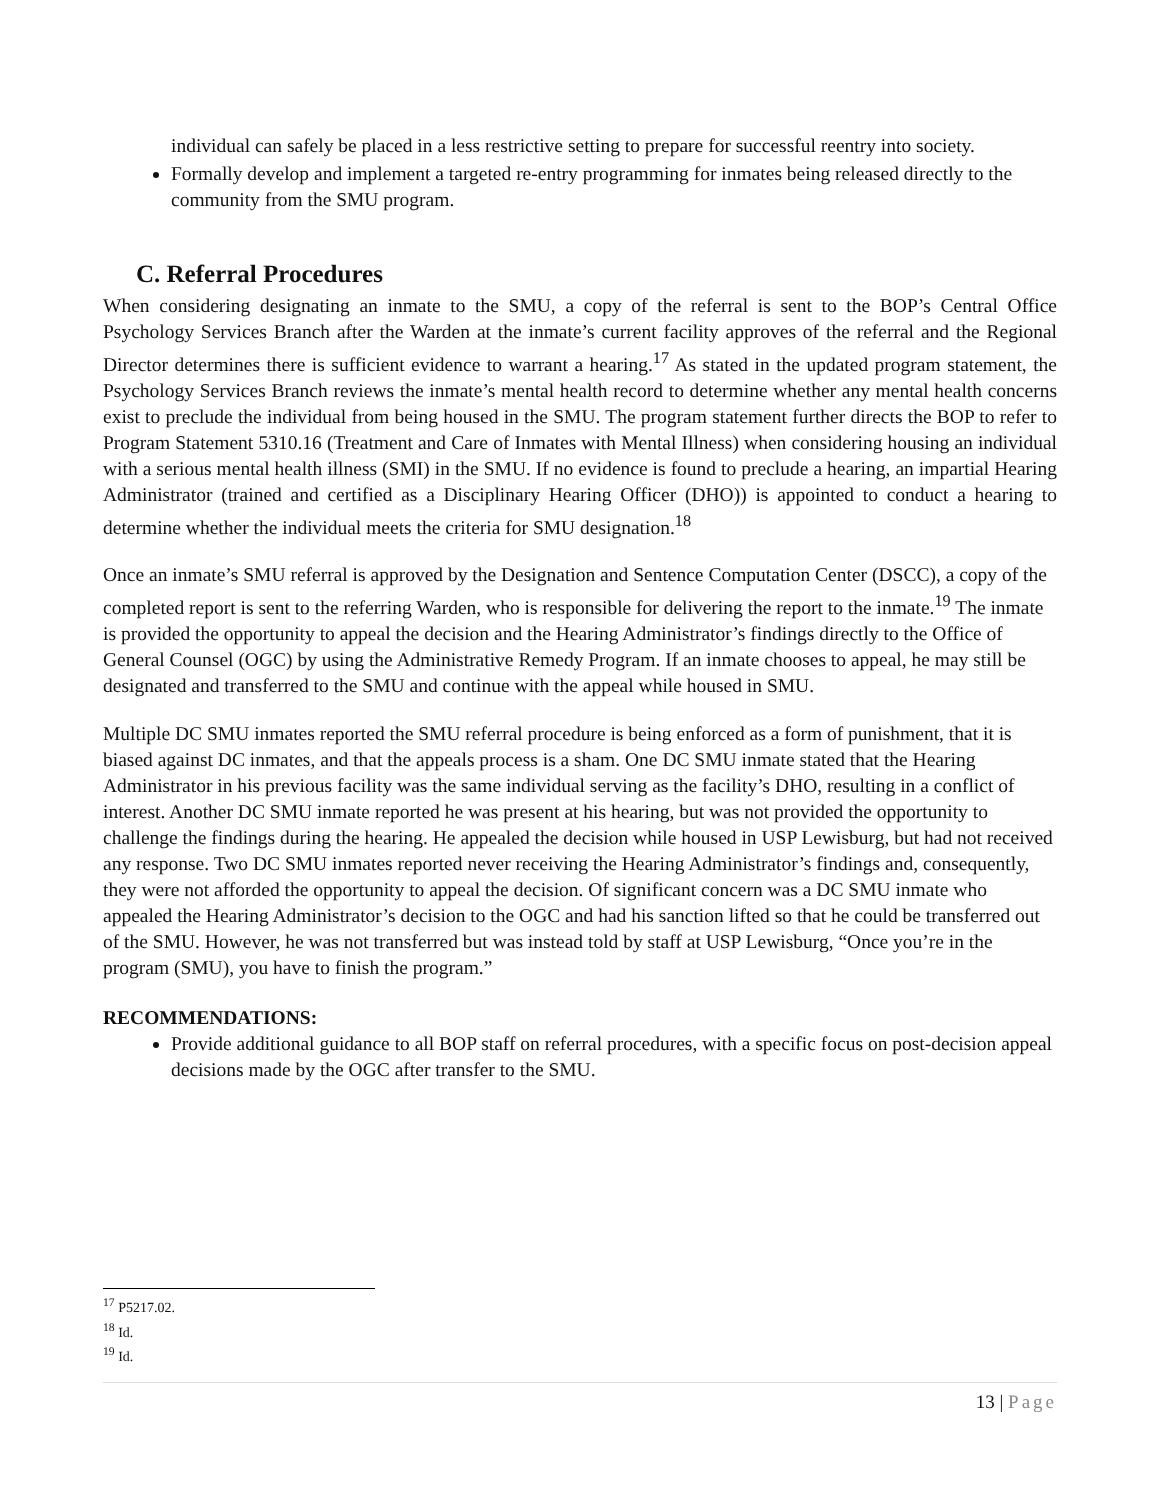individual can safely be placed in a less restrictive setting to prepare for successful reentry into society.
Formally develop and implement a targeted re-entry programming for inmates being released directly to the community from the SMU program.
C. Referral Procedures
When considering designating an inmate to the SMU, a copy of the referral is sent to the BOP’s Central Office Psychology Services Branch after the Warden at the inmate’s current facility approves of the referral and the Regional Director determines there is sufficient evidence to warrant a hearing.<sup>17</sup> As stated in the updated program statement, the Psychology Services Branch reviews the inmate’s mental health record to determine whether any mental health concerns exist to preclude the individual from being housed in the SMU. The program statement further directs the BOP to refer to Program Statement 5310.16 (Treatment and Care of Inmates with Mental Illness) when considering housing an individual with a serious mental health illness (SMI) in the SMU. If no evidence is found to preclude a hearing, an impartial Hearing Administrator (trained and certified as a Disciplinary Hearing Officer (DHO)) is appointed to conduct a hearing to determine whether the individual meets the criteria for SMU designation.<sup>18</sup>
Once an inmate’s SMU referral is approved by the Designation and Sentence Computation Center (DSCC), a copy of the completed report is sent to the referring Warden, who is responsible for delivering the report to the inmate.<sup>19</sup> The inmate is provided the opportunity to appeal the decision and the Hearing Administrator’s findings directly to the Office of General Counsel (OGC) by using the Administrative Remedy Program. If an inmate chooses to appeal, he may still be designated and transferred to the SMU and continue with the appeal while housed in SMU.
Multiple DC SMU inmates reported the SMU referral procedure is being enforced as a form of punishment, that it is biased against DC inmates, and that the appeals process is a sham. One DC SMU inmate stated that the Hearing Administrator in his previous facility was the same individual serving as the facility’s DHO, resulting in a conflict of interest. Another DC SMU inmate reported he was present at his hearing, but was not provided the opportunity to challenge the findings during the hearing. He appealed the decision while housed in USP Lewisburg, but had not received any response. Two DC SMU inmates reported never receiving the Hearing Administrator’s findings and, consequently, they were not afforded the opportunity to appeal the decision. Of significant concern was a DC SMU inmate who appealed the Hearing Administrator’s decision to the OGC and had his sanction lifted so that he could be transferred out of the SMU. However, he was not transferred but was instead told by staff at USP Lewisburg, “Once you’re in the program (SMU), you have to finish the program.”
RECOMMENDATIONS:
Provide additional guidance to all BOP staff on referral procedures, with a specific focus on post-decision appeal decisions made by the OGC after transfer to the SMU.
<sup>17</sup> P5217.02.
<sup>18</sup> Id.
<sup>19</sup> Id.
13 | Page